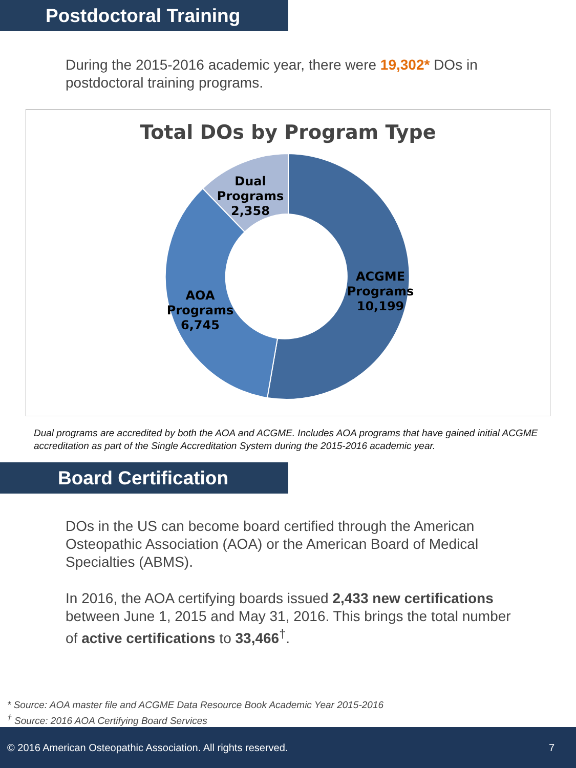Postdoctoral Training
During the 2015-2016 academic year, there were 19,302* DOs in postdoctoral training programs.
Total DOs by Program Type
Dual
Programs
2,358
ACGME
Programs
10,199
AOA
Programs
6,745
Dual programs are accredited by both the AOA and ACGME. Includes AOA programs that have gained initial ACGME accreditation as part of the Single Accreditation System during the 2015-2016 academic year.
Board Certification
DOs in the US can become board certified through the American Osteopathic Association (AOA) or the American Board of Medical Specialties (ABMS).
In 2016, the AOA certifying boards issued 2,433 new certifications between June 1, 2015 and May 31, 2016. This brings the total number of active certifications to 33,466<sup>†</sup>.
* Source: AOA master file and ACGME Data Resource Book Academic Year 2015-2016
<sup>†</sup> Source: 2016 AOA Certifying Board Services
© 2016 American Osteopathic Association. All rights reserved. 7